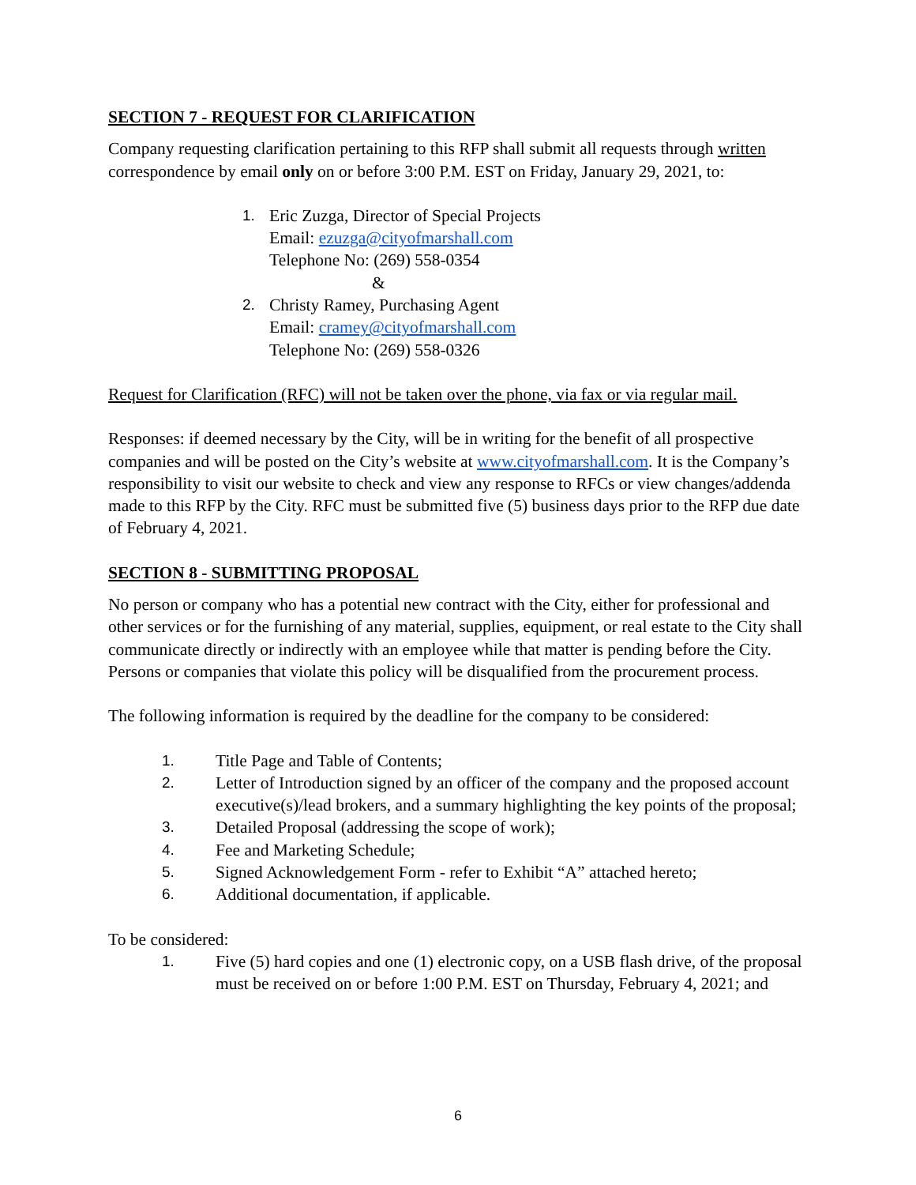SECTION 7 - REQUEST FOR CLARIFICATION
Company requesting clarification pertaining to this RFP shall submit all requests through written correspondence by email only on or before 3:00 P.M. EST on Friday, January 29, 2021, to:
1. Eric Zuzga, Director of Special Projects
Email: ezuzga@cityofmarshall.com
Telephone No: (269) 558-0354
&
2. Christy Ramey, Purchasing Agent
Email: cramey@cityofmarshall.com
Telephone No: (269) 558-0326
Request for Clarification (RFC) will not be taken over the phone, via fax or via regular mail.
Responses: if deemed necessary by the City, will be in writing for the benefit of all prospective companies and will be posted on the City’s website at www.cityofmarshall.com. It is the Company’s responsibility to visit our website to check and view any response to RFCs or view changes/addenda made to this RFP by the City. RFC must be submitted five (5) business days prior to the RFP due date of February 4, 2021.
SECTION 8 - SUBMITTING PROPOSAL
No person or company who has a potential new contract with the City, either for professional and other services or for the furnishing of any material, supplies, equipment, or real estate to the City shall communicate directly or indirectly with an employee while that matter is pending before the City. Persons or companies that violate this policy will be disqualified from the procurement process.
The following information is required by the deadline for the company to be considered:
1. Title Page and Table of Contents;
2. Letter of Introduction signed by an officer of the company and the proposed account executive(s)/lead brokers, and a summary highlighting the key points of the proposal;
3. Detailed Proposal (addressing the scope of work);
4. Fee and Marketing Schedule;
5. Signed Acknowledgement Form - refer to Exhibit “A” attached hereto;
6. Additional documentation, if applicable.
To be considered:
1. Five (5) hard copies and one (1) electronic copy, on a USB flash drive, of the proposal must be received on or before 1:00 P.M. EST on Thursday, February 4, 2021; and
6